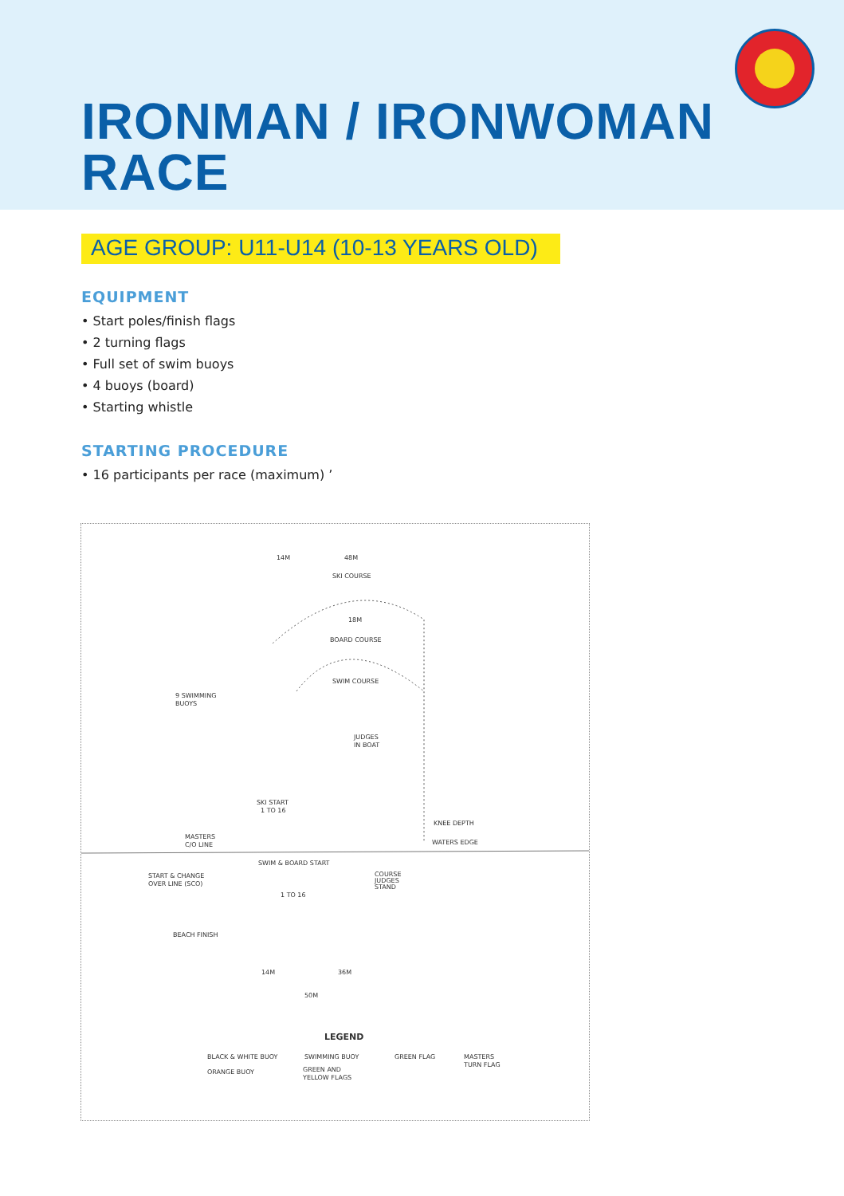IRONMAN / IRONWOMAN
RACE
AGE GROUP: U11-U14 (10-13 YEARS OLD)
EQUIPMENT
• Start poles/finish flags
• 2 turning flags
• Full set of swim buoys
• 4 buoys (board)
• Starting whistle
STARTING PROCEDURE
• 16 participants per race (maximum) ’
14M
48M
SKI COURSE
18M
BOARD COURSE
SWIM COURSE
9 SWIMMING
BUOYS
JUDGES
IN BOAT
SKI START
1 TO 16
MASTERS
C/O LINE
KNEE DEPTH
WATERS EDGE
SWIM & BOARD START
START & CHANGE
OVER LINE (SCO)
1 TO 16
COURSE
JUDGES
STAND
BEACH FINISH
14M
36M
50M
LEGEND
BLACK & WHITE BUOY
SWIMMING BUOY
GREEN FLAG
MASTERS
TURN FLAG
ORANGE BUOY
GREEN AND
YELLOW FLAGS